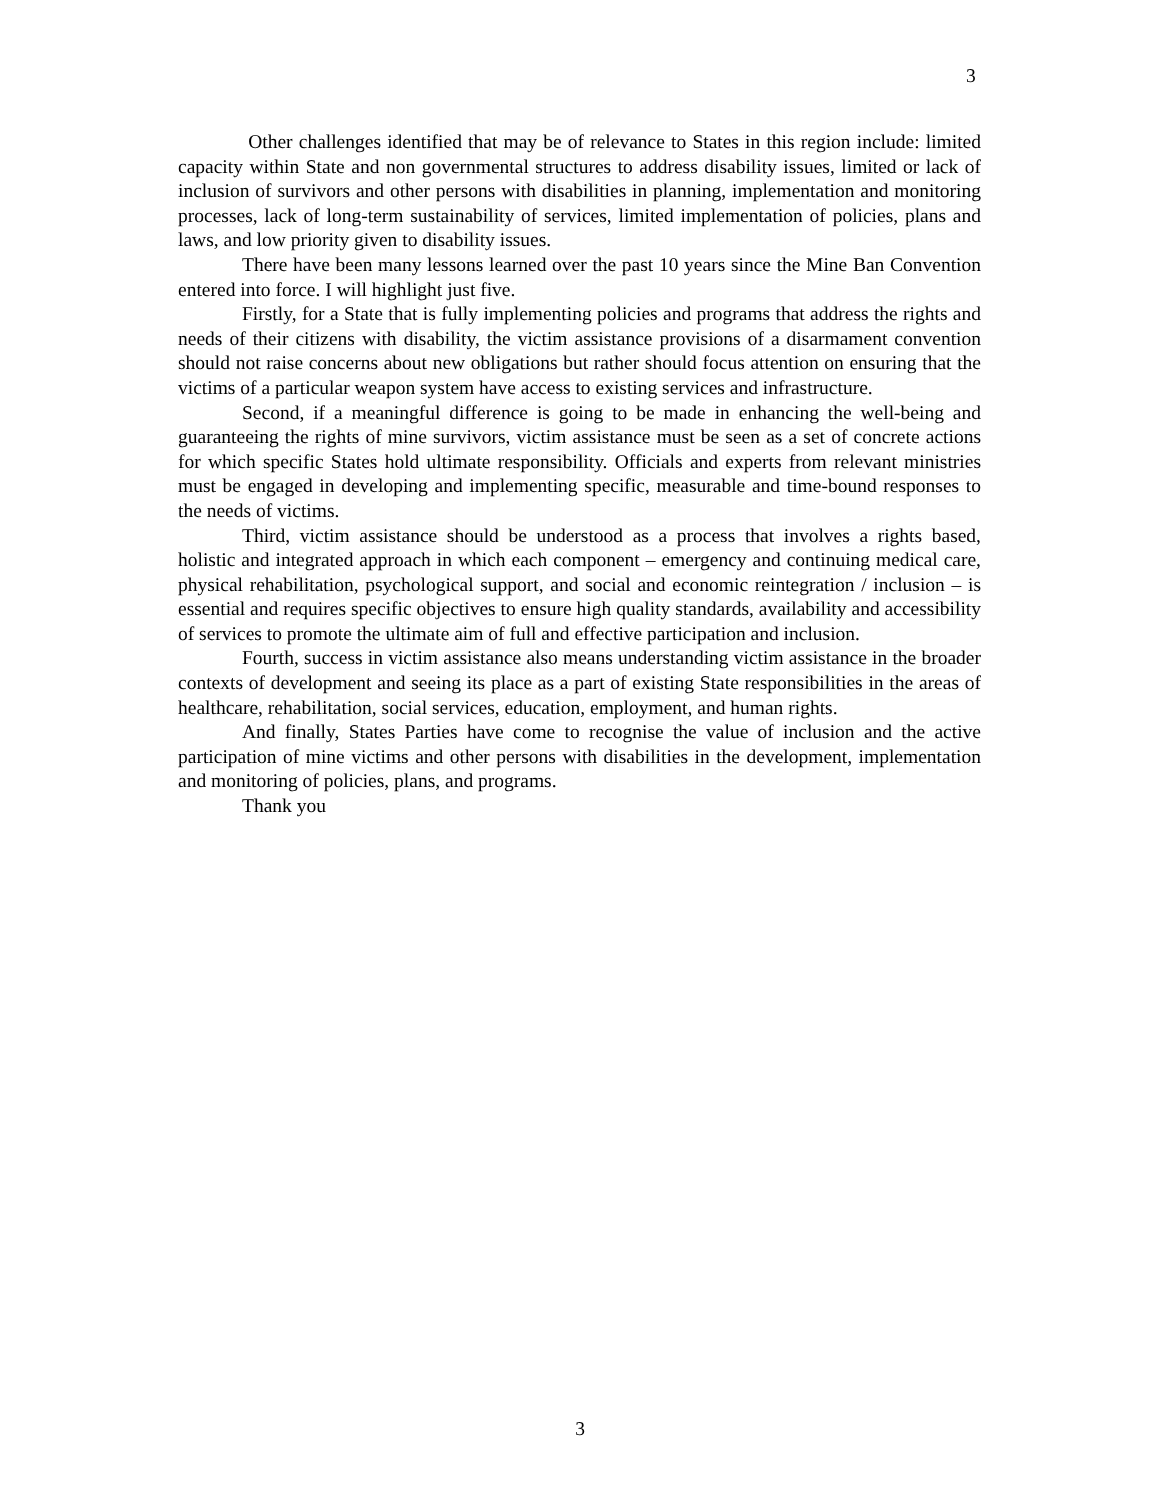3
Other challenges identified that may be of relevance to States in this region include: limited capacity within State and non governmental structures to address disability issues, limited or lack of inclusion of survivors and other persons with disabilities in planning, implementation and monitoring processes, lack of long-term sustainability of services, limited implementation of policies, plans and laws, and low priority given to disability issues.
There have been many lessons learned over the past 10 years since the Mine Ban Convention entered into force. I will highlight just five.
Firstly, for a State that is fully implementing policies and programs that address the rights and needs of their citizens with disability, the victim assistance provisions of a disarmament convention should not raise concerns about new obligations but rather should focus attention on ensuring that the victims of a particular weapon system have access to existing services and infrastructure.
Second, if a meaningful difference is going to be made in enhancing the well-being and guaranteeing the rights of mine survivors, victim assistance must be seen as a set of concrete actions for which specific States hold ultimate responsibility. Officials and experts from relevant ministries must be engaged in developing and implementing specific, measurable and time-bound responses to the needs of victims.
Third, victim assistance should be understood as a process that involves a rights based, holistic and integrated approach in which each component – emergency and continuing medical care, physical rehabilitation, psychological support, and social and economic reintegration / inclusion – is essential and requires specific objectives to ensure high quality standards, availability and accessibility of services to promote the ultimate aim of full and effective participation and inclusion.
Fourth, success in victim assistance also means understanding victim assistance in the broader contexts of development and seeing its place as a part of existing State responsibilities in the areas of healthcare, rehabilitation, social services, education, employment, and human rights.
And finally, States Parties have come to recognise the value of inclusion and the active participation of mine victims and other persons with disabilities in the development, implementation and monitoring of policies, plans, and programs.
Thank you
3